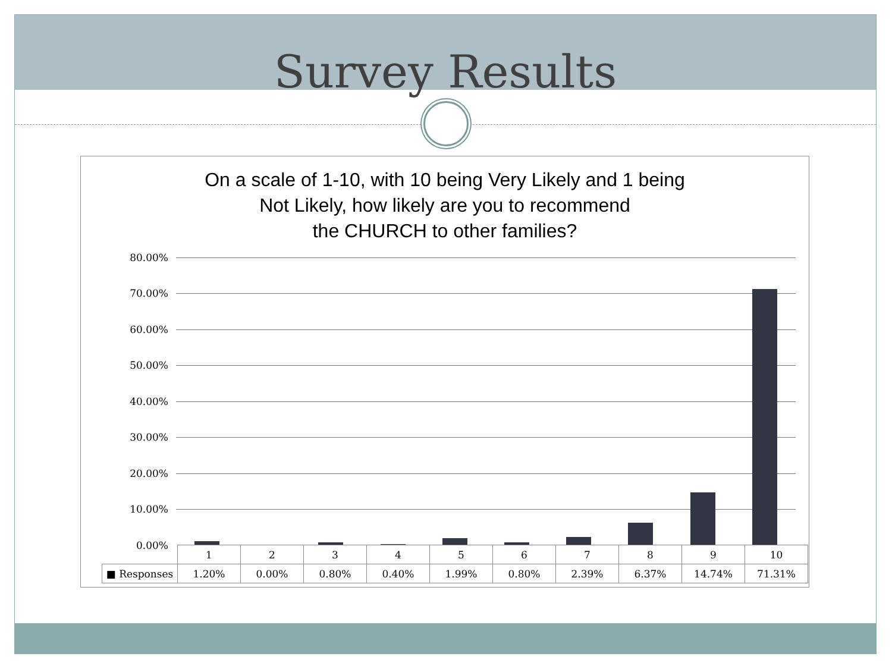Survey Results
On a scale of 1-10, with 10 being Very Likely and 1 being
Not Likely, how likely are you to recommend
the CHURCH to other families?
80.00%
70.00%
60.00%
50.00%
40.00%
30.00%
20.00%
10.00%
0.00%
| | 1 | 2 | 3 | 4 | 5 | 6 | 7 | 8 | 9 | 10 |
| --- | --- | --- | --- | --- | --- | --- | --- | --- | --- | --- |
| ■ Responses | 1.20% | 0.00% | 0.80% | 0.40% | 1.99% | 0.80% | 2.39% | 6.37% | 14.74% | 71.31% |